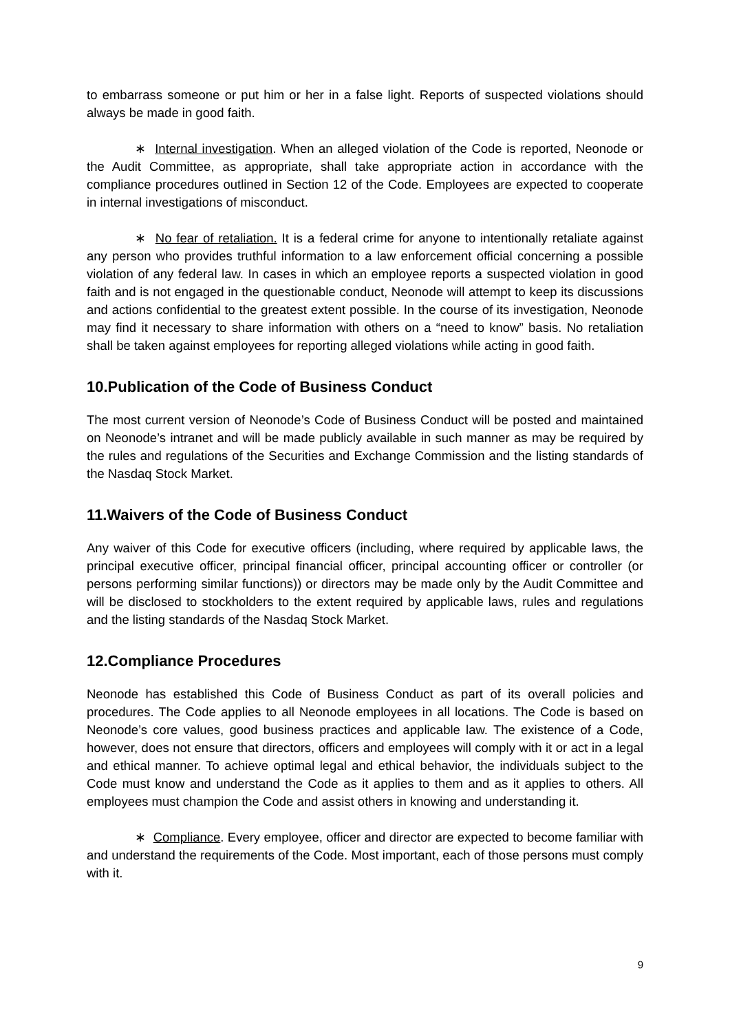to embarrass someone or put him or her in a false light. Reports of suspected violations should always be made in good faith.
∗ Internal investigation. When an alleged violation of the Code is reported, Neonode or the Audit Committee, as appropriate, shall take appropriate action in accordance with the compliance procedures outlined in Section 12 of the Code. Employees are expected to cooperate in internal investigations of misconduct.
∗ No fear of retaliation. It is a federal crime for anyone to intentionally retaliate against any person who provides truthful information to a law enforcement official concerning a possible violation of any federal law. In cases in which an employee reports a suspected violation in good faith and is not engaged in the questionable conduct, Neonode will attempt to keep its discussions and actions confidential to the greatest extent possible. In the course of its investigation, Neonode may find it necessary to share information with others on a “need to know” basis. No retaliation shall be taken against employees for reporting alleged violations while acting in good faith.
10.Publication of the Code of Business Conduct
The most current version of Neonode’s Code of Business Conduct will be posted and maintained on Neonode’s intranet and will be made publicly available in such manner as may be required by the rules and regulations of the Securities and Exchange Commission and the listing standards of the Nasdaq Stock Market.
11.Waivers of the Code of Business Conduct
Any waiver of this Code for executive officers (including, where required by applicable laws, the principal executive officer, principal financial officer, principal accounting officer or controller (or persons performing similar functions)) or directors may be made only by the Audit Committee and will be disclosed to stockholders to the extent required by applicable laws, rules and regulations and the listing standards of the Nasdaq Stock Market.
12.Compliance Procedures
Neonode has established this Code of Business Conduct as part of its overall policies and procedures. The Code applies to all Neonode employees in all locations. The Code is based on Neonode’s core values, good business practices and applicable law. The existence of a Code, however, does not ensure that directors, officers and employees will comply with it or act in a legal and ethical manner. To achieve optimal legal and ethical behavior, the individuals subject to the Code must know and understand the Code as it applies to them and as it applies to others. All employees must champion the Code and assist others in knowing and understanding it.
∗ Compliance. Every employee, officer and director are expected to become familiar with and understand the requirements of the Code. Most important, each of those persons must comply with it.
9